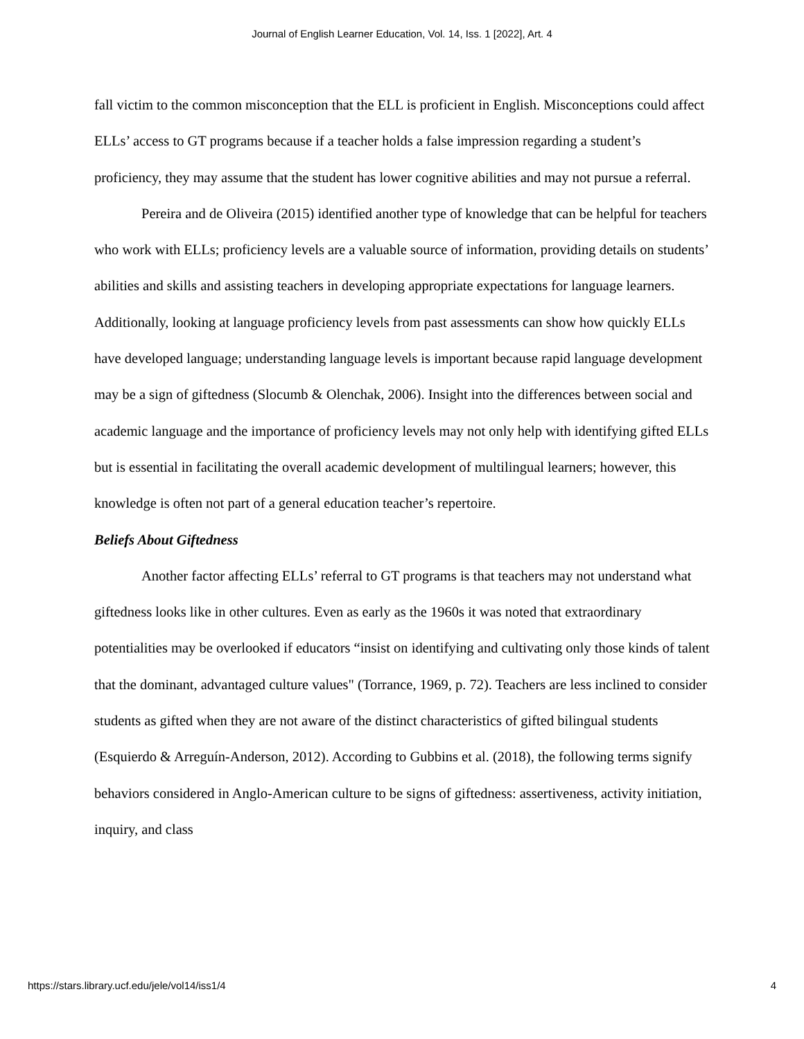Journal of English Learner Education, Vol. 14, Iss. 1 [2022], Art. 4
fall victim to the common misconception that the ELL is proficient in English. Misconceptions could affect ELLs’ access to GT programs because if a teacher holds a false impression regarding a student’s proficiency, they may assume that the student has lower cognitive abilities and may not pursue a referral.
Pereira and de Oliveira (2015) identified another type of knowledge that can be helpful for teachers who work with ELLs; proficiency levels are a valuable source of information, providing details on students’ abilities and skills and assisting teachers in developing appropriate expectations for language learners. Additionally, looking at language proficiency levels from past assessments can show how quickly ELLs have developed language; understanding language levels is important because rapid language development may be a sign of giftedness (Slocumb & Olenchak, 2006). Insight into the differences between social and academic language and the importance of proficiency levels may not only help with identifying gifted ELLs but is essential in facilitating the overall academic development of multilingual learners; however, this knowledge is often not part of a general education teacher’s repertoire.
Beliefs About Giftedness
Another factor affecting ELLs’ referral to GT programs is that teachers may not understand what giftedness looks like in other cultures. Even as early as the 1960s it was noted that extraordinary potentialities may be overlooked if educators “insist on identifying and cultivating only those kinds of talent that the dominant, advantaged culture values" (Torrance, 1969, p. 72). Teachers are less inclined to consider students as gifted when they are not aware of the distinct characteristics of gifted bilingual students (Esquierdo & Arreguín-Anderson, 2012). According to Gubbins et al. (2018), the following terms signify behaviors considered in Anglo-American culture to be signs of giftedness: assertiveness, activity initiation, inquiry, and class
https://stars.library.ucf.edu/jele/vol14/iss1/4 4